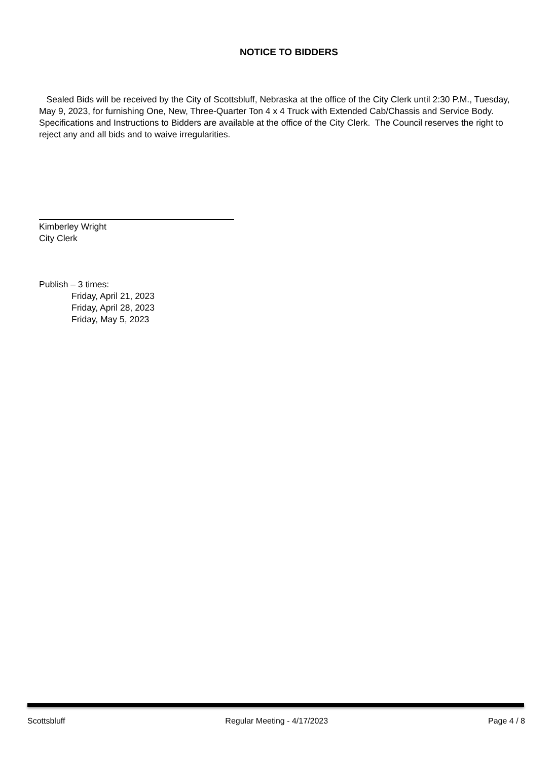NOTICE TO BIDDERS
Sealed Bids will be received by the City of Scottsbluff, Nebraska at the office of the City Clerk until 2:30 P.M., Tuesday, May 9, 2023, for furnishing One, New, Three-Quarter Ton 4 x 4 Truck with Extended Cab/Chassis and Service Body. Specifications and Instructions to Bidders are available at the office of the City Clerk. The Council reserves the right to reject any and all bids and to waive irregularities.
Kimberley Wright
City Clerk
Publish – 3 times:
Friday, April 21, 2023
Friday, April 28, 2023
Friday, May 5, 2023
Scottsbluff Regular Meeting - 4/17/2023 Page 4 / 8